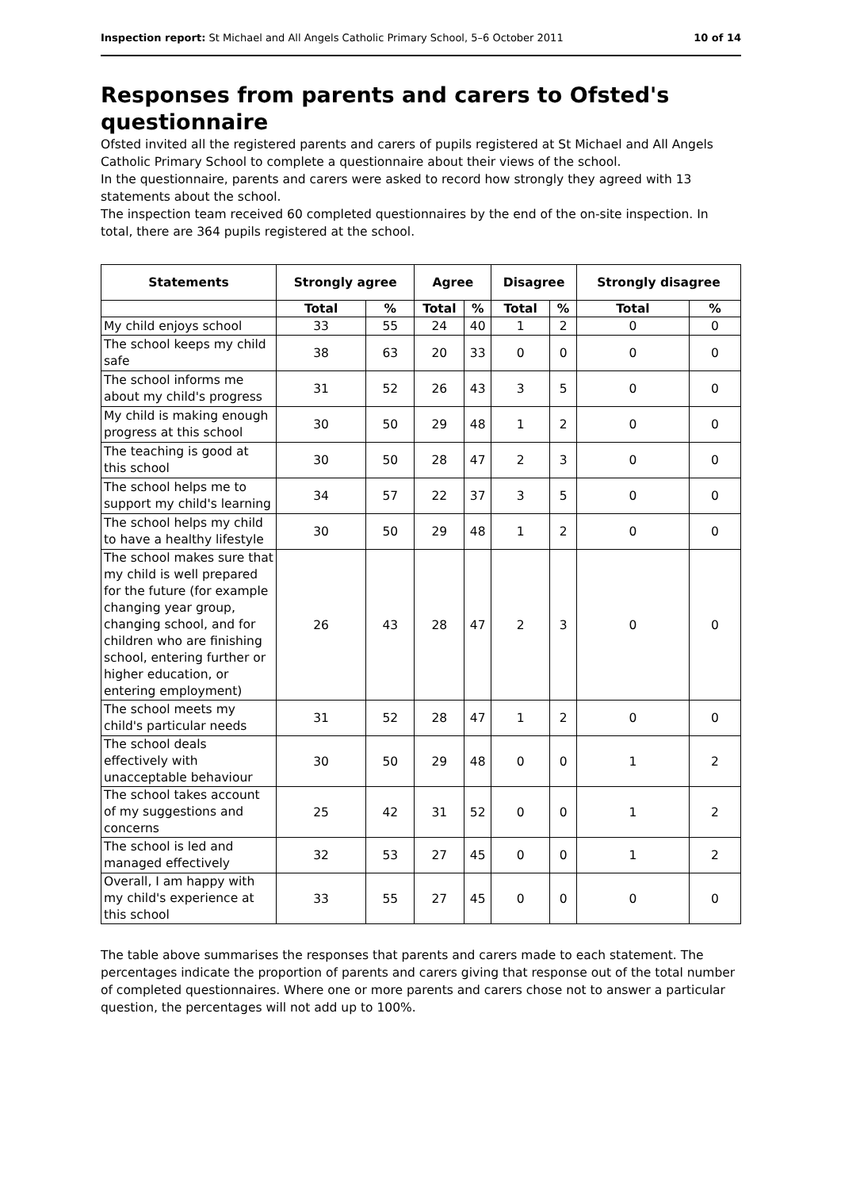Inspection report: St Michael and All Angels Catholic Primary School, 5–6 October 2011 10 of 14
Responses from parents and carers to Ofsted's questionnaire
Ofsted invited all the registered parents and carers of pupils registered at St Michael and All Angels Catholic Primary School to complete a questionnaire about their views of the school.
In the questionnaire, parents and carers were asked to record how strongly they agreed with 13 statements about the school.
The inspection team received 60 completed questionnaires by the end of the on-site inspection. In total, there are 364 pupils registered at the school.
| Statements | Strongly agree | | Agree | | Disagree | | Strongly disagree | |
| --- | --- | --- | --- | --- | --- | --- | --- | --- |
| | Total | % | Total | % | Total | % | Total | % |
| My child enjoys school | 33 | 55 | 24 | 40 | 1 | 2 | 0 | 0 |
| The school keeps my child safe | 38 | 63 | 20 | 33 | 0 | 0 | 0 | 0 |
| The school informs me about my child's progress | 31 | 52 | 26 | 43 | 3 | 5 | 0 | 0 |
| My child is making enough progress at this school | 30 | 50 | 29 | 48 | 1 | 2 | 0 | 0 |
| The teaching is good at this school | 30 | 50 | 28 | 47 | 2 | 3 | 0 | 0 |
| The school helps me to support my child's learning | 34 | 57 | 22 | 37 | 3 | 5 | 0 | 0 |
| The school helps my child to have a healthy lifestyle | 30 | 50 | 29 | 48 | 1 | 2 | 0 | 0 |
| The school makes sure that my child is well prepared for the future (for example changing year group, changing school, and for children who are finishing school, entering further or higher education, or entering employment) | 26 | 43 | 28 | 47 | 2 | 3 | 0 | 0 |
| The school meets my child's particular needs | 31 | 52 | 28 | 47 | 1 | 2 | 0 | 0 |
| The school deals effectively with unacceptable behaviour | 30 | 50 | 29 | 48 | 0 | 0 | 1 | 2 |
| The school takes account of my suggestions and concerns | 25 | 42 | 31 | 52 | 0 | 0 | 1 | 2 |
| The school is led and managed effectively | 32 | 53 | 27 | 45 | 0 | 0 | 1 | 2 |
| Overall, I am happy with my child's experience at this school | 33 | 55 | 27 | 45 | 0 | 0 | 0 | 0 |
The table above summarises the responses that parents and carers made to each statement. The percentages indicate the proportion of parents and carers giving that response out of the total number of completed questionnaires. Where one or more parents and carers chose not to answer a particular question, the percentages will not add up to 100%.